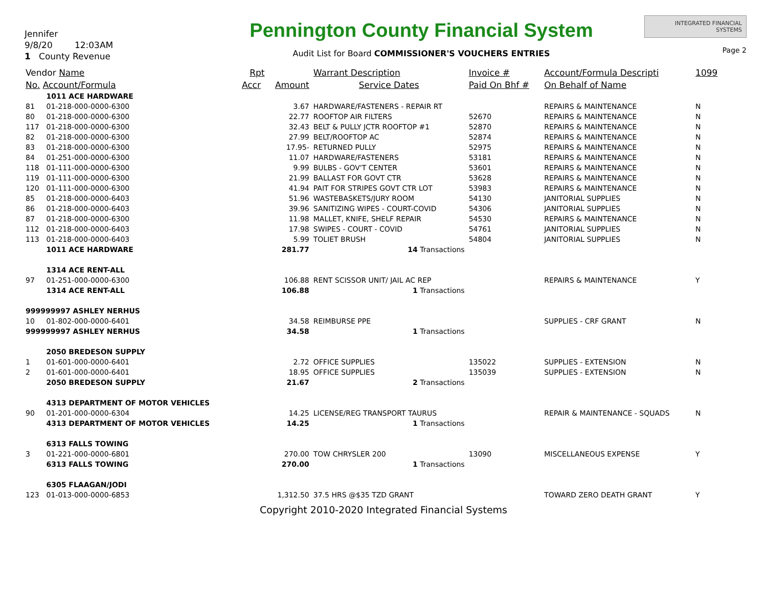Jennifer
9/8/20 12:03AM
1 County Revenue
Pennington County Financial System
Audit List for Board COMMISSIONER'S VOUCHERS ENTRIES
INTEGRATED FINANCIAL SYSTEMS
Page 2
| Vendor Name | | Rpt | | Warrant Description | Invoice # | Account/Formula Descripti | 1099 |
| --- | --- | --- | --- | --- | --- | --- | --- |
| No. Account/Formula | | Accr | Amount | Service Dates | Paid On Bhf # | On Behalf of Name | |
| | 1011 ACE HARDWARE | | | | | | |
| 81 | 01-218-000-0000-6300 | | 3.67 | HARDWARE/FASTENERS - REPAIR RT | | REPAIRS & MAINTENANCE | N |
| 80 | 01-218-000-0000-6300 | | 22.77 | ROOFTOP AIR FILTERS | 52670 | REPAIRS & MAINTENANCE | N |
| 117 | 01-218-000-0000-6300 | | 32.43 | BELT & PULLY JCTR ROOFTOP #1 | 52870 | REPAIRS & MAINTENANCE | N |
| 82 | 01-218-000-0000-6300 | | 27.99 | BELT/ROOFTOP AC | 52874 | REPAIRS & MAINTENANCE | N |
| 83 | 01-218-000-0000-6300 | | 17.95- | RETURNED PULLY | 52975 | REPAIRS & MAINTENANCE | N |
| 84 | 01-251-000-0000-6300 | | 11.07 | HARDWARE/FASTENERS | 53181 | REPAIRS & MAINTENANCE | N |
| 118 | 01-111-000-0000-6300 | | 9.99 | BULBS - GOV'T CENTER | 53601 | REPAIRS & MAINTENANCE | N |
| 119 | 01-111-000-0000-6300 | | 21.99 | BALLAST FOR GOVT CTR | 53628 | REPAIRS & MAINTENANCE | N |
| 120 | 01-111-000-0000-6300 | | 41.94 | PAIT FOR STRIPES GOVT CTR LOT | 53983 | REPAIRS & MAINTENANCE | N |
| 85 | 01-218-000-0000-6403 | | 51.96 | WASTEBASKETS/JURY ROOM | 54130 | JANITORIAL SUPPLIES | N |
| 86 | 01-218-000-0000-6403 | | 39.96 | SANITIZING WIPES - COURT-COVID | 54306 | JANITORIAL SUPPLIES | N |
| 87 | 01-218-000-0000-6300 | | 11.98 | MALLET, KNIFE, SHELF REPAIR | 54530 | REPAIRS & MAINTENANCE | N |
| 112 | 01-218-000-0000-6403 | | 17.98 | SWIPES - COURT - COVID | 54761 | JANITORIAL SUPPLIES | N |
| 113 | 01-218-000-0000-6403 | | 5.99 | TOLIET BRUSH | 54804 | JANITORIAL SUPPLIES | N |
| | 1011 ACE HARDWARE | | 281.77 | 14 Transactions | | | |
| | 1314 ACE RENT-ALL | | | | | | |
| 97 | 01-251-000-0000-6300 | | 106.88 | RENT SCISSOR UNIT/ JAIL AC REP | | REPAIRS & MAINTENANCE | Y |
| | 1314 ACE RENT-ALL | | 106.88 | 1 Transactions | | | |
| 999999997 ASHLEY NERHUS | | | | | | | |
| 10 | 01-802-000-0000-6401 | | 34.58 | REIMBURSE PPE | | SUPPLIES - CRF GRANT | N |
| 999999997 ASHLEY NERHUS | | | 34.58 | 1 Transactions | | | |
| | 2050 BREDESON SUPPLY | | | | | | |
| 1 | 01-601-000-0000-6401 | | 2.72 | OFFICE SUPPLIES | 135022 | SUPPLIES - EXTENSION | N |
| 2 | 01-601-000-0000-6401 | | 18.95 | OFFICE SUPPLIES | 135039 | SUPPLIES - EXTENSION | N |
| | 2050 BREDESON SUPPLY | | 21.67 | 2 Transactions | | | |
| | 4313 DEPARTMENT OF MOTOR VEHICLES | | | | | | |
| 90 | 01-201-000-0000-6304 | | 14.25 | LICENSE/REG TRANSPORT TAURUS | | REPAIR & MAINTENANCE - SQUADS | N |
| | 4313 DEPARTMENT OF MOTOR VEHICLES | | 14.25 | 1 Transactions | | | |
| | 6313 FALLS TOWING | | | | | | |
| 3 | 01-221-000-0000-6801 | | 270.00 | TOW CHRYSLER 200 | 13090 | MISCELLANEOUS EXPENSE | Y |
| | 6313 FALLS TOWING | | 270.00 | 1 Transactions | | | |
| | 6305 FLAAGAN/JODI | | | | | | |
| 123 | 01-013-000-0000-6853 | | 1,312.50 | 37.5 HRS @$35 TZD GRANT | | TOWARD ZERO DEATH GRANT | Y |
Copyright 2010-2020 Integrated Financial Systems